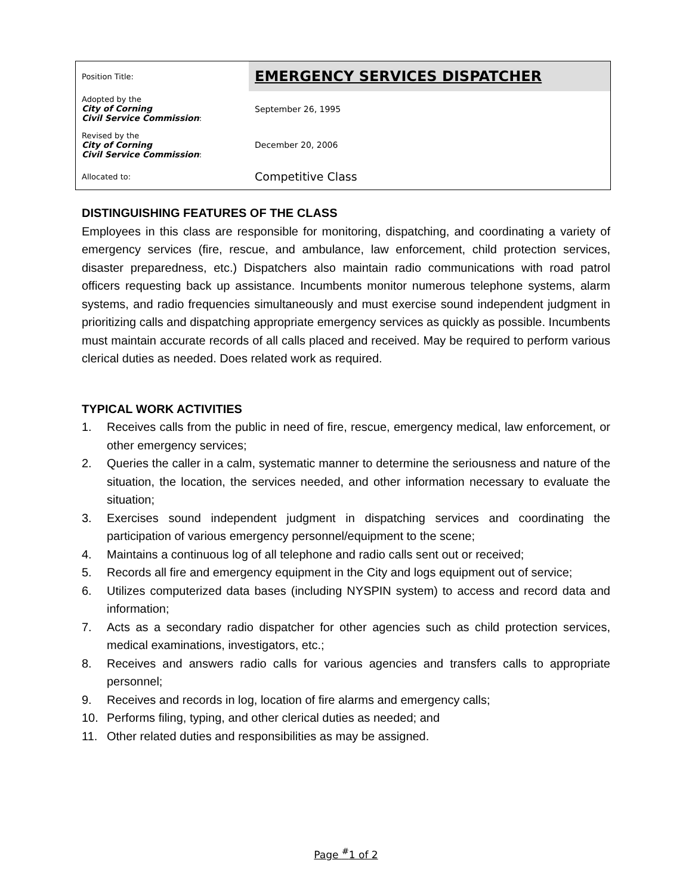| Position Title: | EMERGENCY SERVICES DISPATCHER |
| Adopted by the City of Corning Civil Service Commission : | September 26, 1995 |
| Revised by the City of Corning Civil Service Commission : | December 20, 2006 |
| Allocated to: | Competitive Class |
DISTINGUISHING FEATURES OF THE CLASS
Employees in this class are responsible for monitoring, dispatching, and coordinating a variety of emergency services (fire, rescue, and ambulance, law enforcement, child protection services, disaster preparedness, etc.) Dispatchers also maintain radio communications with road patrol officers requesting back up assistance. Incumbents monitor numerous telephone systems, alarm systems, and radio frequencies simultaneously and must exercise sound independent judgment in prioritizing calls and dispatching appropriate emergency services as quickly as possible. Incumbents must maintain accurate records of all calls placed and received. May be required to perform various clerical duties as needed. Does related work as required.
TYPICAL WORK ACTIVITIES
1. Receives calls from the public in need of fire, rescue, emergency medical, law enforcement, or other emergency services;
2. Queries the caller in a calm, systematic manner to determine the seriousness and nature of the situation, the location, the services needed, and other information necessary to evaluate the situation;
3. Exercises sound independent judgment in dispatching services and coordinating the participation of various emergency personnel/equipment to the scene;
4. Maintains a continuous log of all telephone and radio calls sent out or received;
5. Records all fire and emergency equipment in the City and logs equipment out of service;
6. Utilizes computerized data bases (including NYSPIN system) to access and record data and information;
7. Acts as a secondary radio dispatcher for other agencies such as child protection services, medical examinations, investigators, etc.;
8. Receives and answers radio calls for various agencies and transfers calls to appropriate personnel;
9. Receives and records in log, location of fire alarms and emergency calls;
10. Performs filing, typing, and other clerical duties as needed; and
11. Other related duties and responsibilities as may be assigned.
Page <sup>#</sup>1 of 2